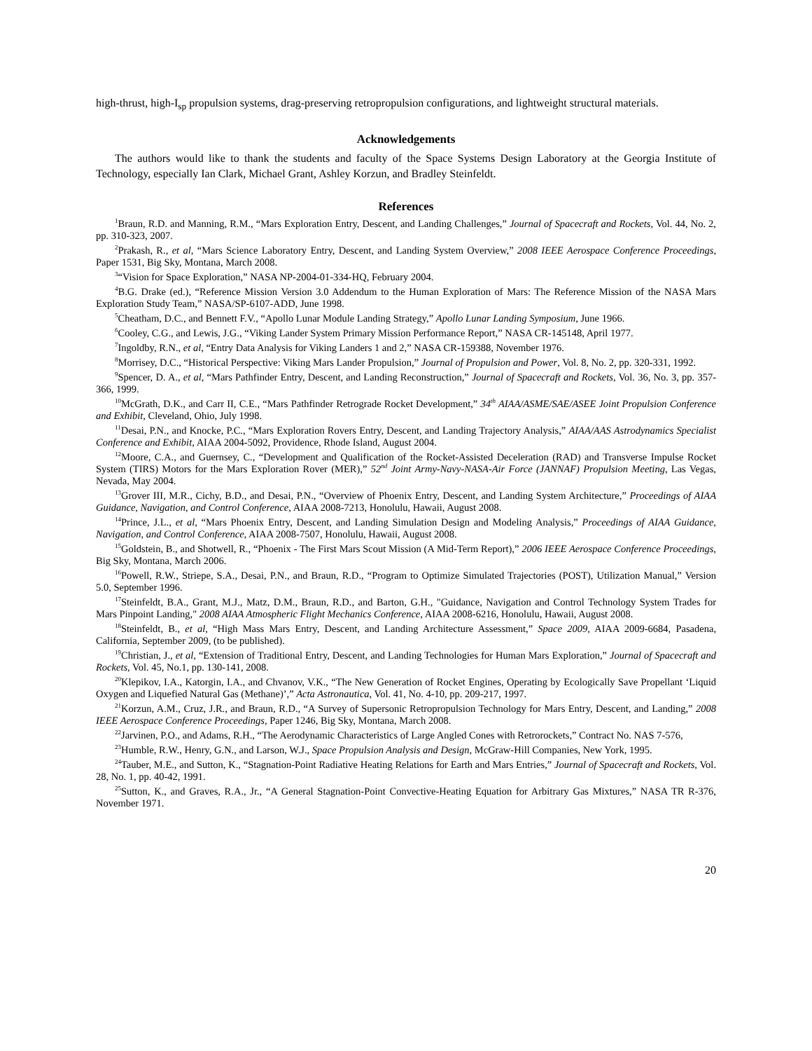high-thrust, high-I<sub>sp</sub> propulsion systems, drag-preserving retropropulsion configurations, and lightweight structural materials.
Acknowledgements
The authors would like to thank the students and faculty of the Space Systems Design Laboratory at the Georgia Institute of Technology, especially Ian Clark, Michael Grant, Ashley Korzun, and Bradley Steinfeldt.
References
<sup>1</sup> Braun, R.D. and Manning, R.M., “Mars Exploration Entry, Descent, and Landing Challenges,” Journal of Spacecraft and Rockets, Vol. 44, No. 2, pp. 310-323, 2007.
<sup>2</sup> Prakash, R., et al, “Mars Science Laboratory Entry, Descent, and Landing System Overview,” 2008 IEEE Aerospace Conference Proceedings, Paper 1531, Big Sky, Montana, March 2008.
<sup>3</sup> “Vision for Space Exploration,” NASA NP-2004-01-334-HQ, February 2004.
<sup>4</sup> B.G. Drake (ed.), “Reference Mission Version 3.0 Addendum to the Human Exploration of Mars: The Reference Mission of the NASA Mars Exploration Study Team,” NASA/SP-6107-ADD, June 1998.
<sup>5</sup> Cheatham, D.C., and Bennett F.V., “Apollo Lunar Module Landing Strategy,” Apollo Lunar Landing Symposium, June 1966.
<sup>6</sup> Cooley, C.G., and Lewis, J.G., “Viking Lander System Primary Mission Performance Report,” NASA CR-145148, April 1977.
<sup>7</sup> Ingoldby, R.N., et al, “Entry Data Analysis for Viking Landers 1 and 2,” NASA CR-159388, November 1976.
<sup>8</sup> Morrisey, D.C., “Historical Perspective: Viking Mars Lander Propulsion,” Journal of Propulsion and Power, Vol. 8, No. 2, pp. 320-331, 1992.
<sup>9</sup> Spencer, D. A., et al, “Mars Pathfinder Entry, Descent, and Landing Reconstruction,” Journal of Spacecraft and Rockets, Vol. 36, No. 3, pp. 357-366, 1999.
<sup>10</sup> McGrath, D.K., and Carr II, C.E., “Mars Pathfinder Retrograde Rocket Development,” 34<sup>th</sup> AIAA/ASME/SAE/ASEE Joint Propulsion Conference and Exhibit, Cleveland, Ohio, July 1998.
<sup>11</sup> Desai, P.N., and Knocke, P.C., “Mars Exploration Rovers Entry, Descent, and Landing Trajectory Analysis,” AIAA/AAS Astrodynamics Specialist Conference and Exhibit, AIAA 2004-5092, Providence, Rhode Island, August 2004.
<sup>12</sup> Moore, C.A., and Guernsey, C., “Development and Qualification of the Rocket-Assisted Deceleration (RAD) and Transverse Impulse Rocket System (TIRS) Motors for the Mars Exploration Rover (MER),” 52<sup>nd</sup> Joint Army-Navy-NASA-Air Force (JANNAF) Propulsion Meeting, Las Vegas, Nevada, May 2004.
<sup>13</sup> Grover III, M.R., Cichy, B.D., and Desai, P.N., “Overview of Phoenix Entry, Descent, and Landing System Architecture,” Proceedings of AIAA Guidance, Navigation, and Control Conference, AIAA 2008-7213, Honolulu, Hawaii, August 2008.
<sup>14</sup> Prince, J.L., et al, “Mars Phoenix Entry, Descent, and Landing Simulation Design and Modeling Analysis,” Proceedings of AIAA Guidance, Navigation, and Control Conference, AIAA 2008-7507, Honolulu, Hawaii, August 2008.
<sup>15</sup> Goldstein, B., and Shotwell, R., “Phoenix - The First Mars Scout Mission (A Mid-Term Report),” 2006 IEEE Aerospace Conference Proceedings, Big Sky, Montana, March 2006.
<sup>16</sup> Powell, R.W., Striepe, S.A., Desai, P.N., and Braun, R.D., “Program to Optimize Simulated Trajectories (POST), Utilization Manual,” Version 5.0, September 1996.
<sup>17</sup> Steinfeldt, B.A., Grant, M.J., Matz, D.M., Braun, R.D., and Barton, G.H., "Guidance, Navigation and Control Technology System Trades for Mars Pinpoint Landing," 2008 AIAA Atmospheric Flight Mechanics Conference, AIAA 2008-6216, Honolulu, Hawaii, August 2008.
<sup>18</sup> Steinfeldt, B., et al, “High Mass Mars Entry, Descent, and Landing Architecture Assessment,” Space 2009, AIAA 2009-6684, Pasadena, California, September 2009, (to be published).
<sup>19</sup> Christian, J., et al, “Extension of Traditional Entry, Descent, and Landing Technologies for Human Mars Exploration,” Journal of Spacecraft and Rockets, Vol. 45, No.1, pp. 130-141, 2008.
<sup>20</sup> Klepikov, I.A., Katorgin, I.A., and Chvanov, V.K., “The New Generation of Rocket Engines, Operating by Ecologically Save Propellant ‘Liquid Oxygen and Liquefied Natural Gas (Methane)’,” Acta Astronautica, Vol. 41, No. 4-10, pp. 209-217, 1997.
<sup>21</sup> Korzun, A.M., Cruz, J.R., and Braun, R.D., “A Survey of Supersonic Retropropulsion Technology for Mars Entry, Descent, and Landing,” 2008 IEEE Aerospace Conference Proceedings, Paper 1246, Big Sky, Montana, March 2008.
<sup>22</sup> Jarvinen, P.O., and Adams, R.H., “The Aerodynamic Characteristics of Large Angled Cones with Retrorockets,” Contract No. NAS 7-576,
<sup>23</sup> Humble, R.W., Henry, G.N., and Larson, W.J., Space Propulsion Analysis and Design, McGraw-Hill Companies, New York, 1995.
<sup>24</sup> Tauber, M.E., and Sutton, K., “Stagnation-Point Radiative Heating Relations for Earth and Mars Entries,” Journal of Spacecraft and Rockets, Vol. 28, No. 1, pp. 40-42, 1991.
<sup>25</sup> Sutton, K., and Graves, R.A., Jr., “A General Stagnation-Point Convective-Heating Equation for Arbitrary Gas Mixtures,” NASA TR R-376, November 1971.
20